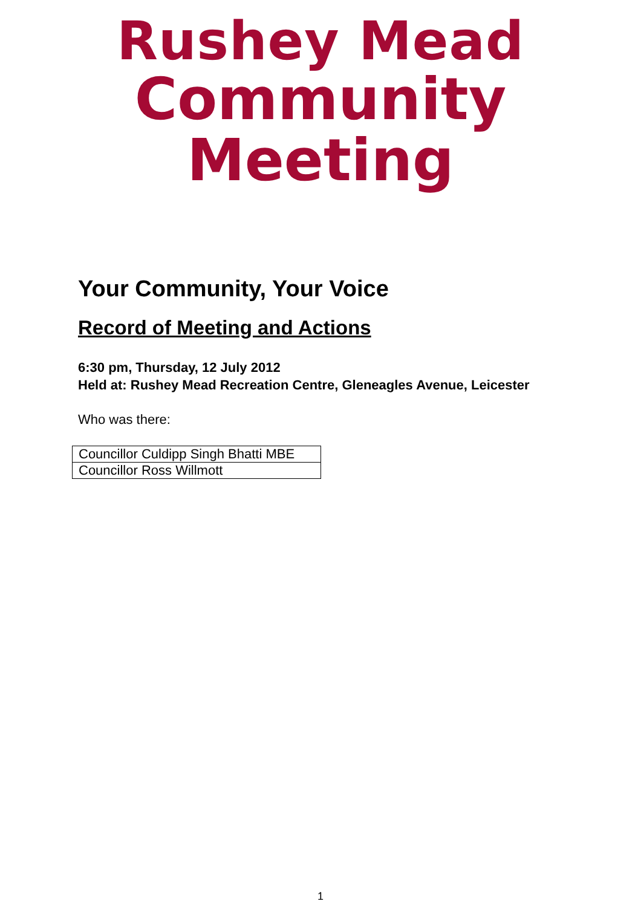Rushey Mead
Community Meeting
Your Community, Your Voice
Record of Meeting and Actions
6:30 pm, Thursday, 12 July 2012
Held at: Rushey Mead Recreation Centre, Gleneagles Avenue, Leicester
Who was there:
| Councillor Culdipp Singh Bhatti MBE |
| Councillor Ross Willmott |
1